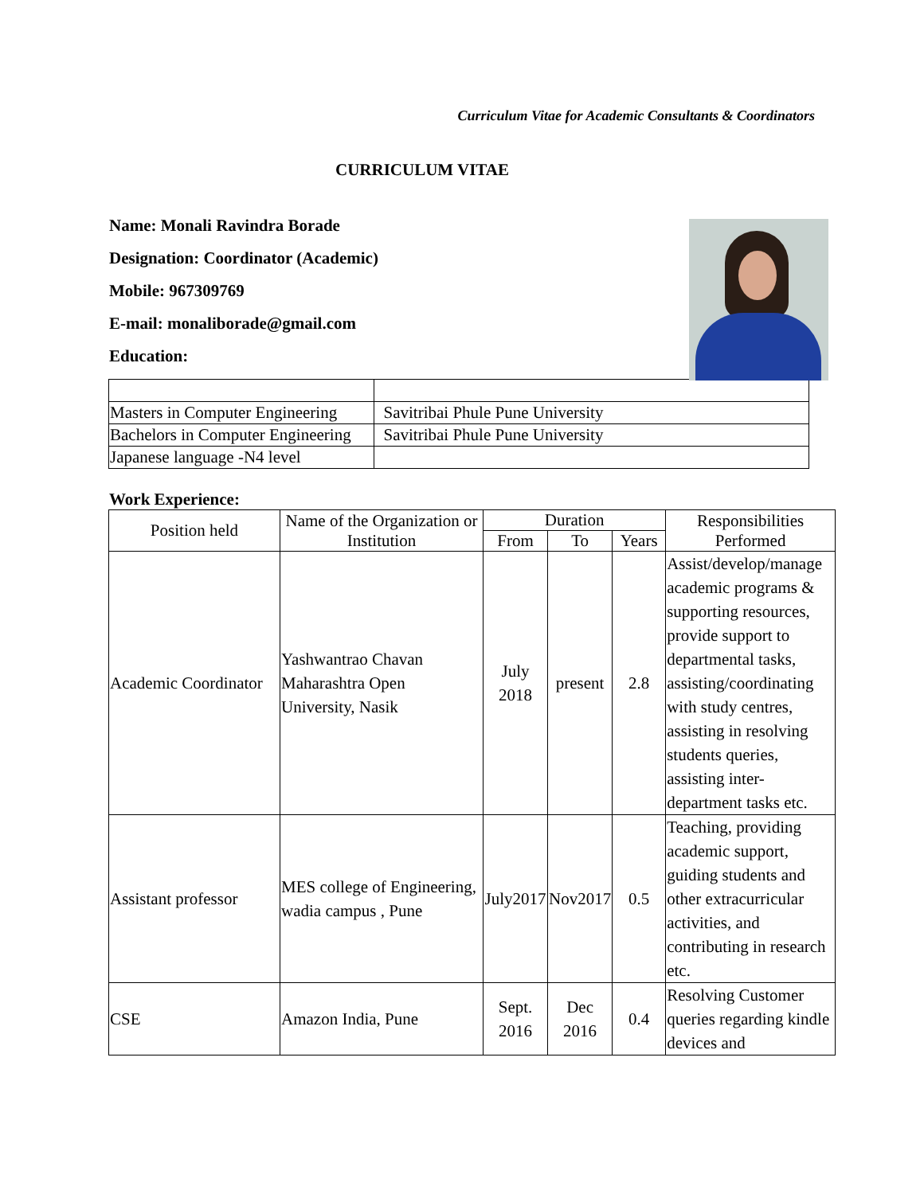Curriculum Vitae for Academic Consultants & Coordinators
CURRICULUM VITAE
Name: Monali Ravindra Borade
Designation: Coordinator (Academic)
Mobile: 967309769
E-mail: monaliborade@gmail.com
Education:
| Masters in Computer Engineering | Savitribai Phule Pune University |
| Bachelors in Computer Engineering | Savitribai Phule Pune University |
| Japanese language -N4 level | |
Work Experience:
| Position held | Name of the Organization or Institution | Duration | | | Responsibilities Performed |
| --- | --- | --- | --- | --- | --- |
| | | From | To | Years | |
| Academic Coordinator | Yashwantrao Chavan Maharashtra Open University, Nasik | July 2018 | present | 2.8 | Assist/develop/manage academic programs & supporting resources, provide support to departmental tasks, assisting/coordinating with study centres, assisting in resolving students queries, assisting inter-department tasks etc. |
| Assistant professor | MES college of Engineering, wadia campus , Pune | July2017 | Nov2017 | 0.5 | Teaching, providing academic support, guiding students and other extracurricular activities, and contributing in research etc. |
| CSE | Amazon India, Pune | Sept. 2016 | Dec 2016 | 0.4 | Resolving Customer queries regarding kindle devices and |